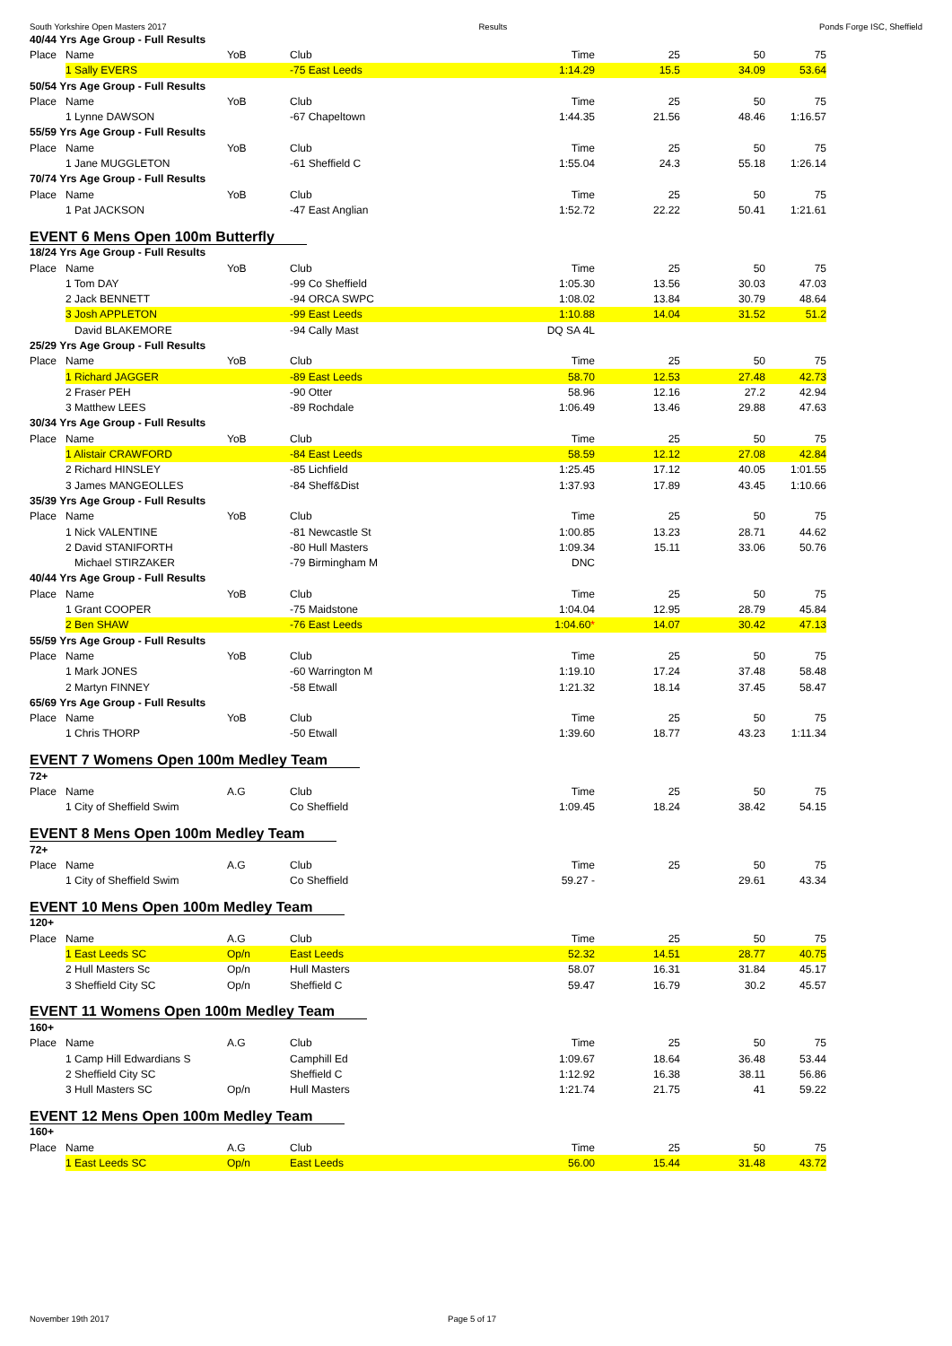South Yorkshire Open Masters 2017 Results Ponds Forge ISC, Sheffield
| 40/44 Yrs Age Group - Full Results | | | | | | | |
| Place | Name | YoB | Club | Time | 25 | 50 | 75 |
| | 1 Sally EVERS | | -75 East Leeds | 1:14.29 | 15.5 | 34.09 | 53.64 |
| 50/54 Yrs Age Group - Full Results | | | | | | | |
| Place | Name | YoB | Club | Time | 25 | 50 | 75 |
| | 1 Lynne DAWSON | | -67 Chapeltown | 1:44.35 | 21.56 | 48.46 | 1:16.57 |
| 55/59 Yrs Age Group - Full Results | | | | | | | |
| Place | Name | YoB | Club | Time | 25 | 50 | 75 |
| | 1 Jane MUGGLETON | | -61 Sheffield C | 1:55.04 | 24.3 | 55.18 | 1:26.14 |
| 70/74 Yrs Age Group - Full Results | | | | | | | |
| Place | Name | YoB | Club | Time | 25 | 50 | 75 |
| | 1 Pat JACKSON | | -47 East Anglian | 1:52.72 | 22.22 | 50.41 | 1:21.61 |
| EVENT 6 Mens Open 100m Butterfly | | | | | | | |
| 18/24 Yrs Age Group - Full Results | | | | | | | |
| Place | Name | YoB | Club | Time | 25 | 50 | 75 |
| | 1 Tom DAY | | -99 Co Sheffield | 1:05.30 | 13.56 | 30.03 | 47.03 |
| | 2 Jack BENNETT | | -94 ORCA SWPC | 1:08.02 | 13.84 | 30.79 | 48.64 |
| | 3 Josh APPLETON | | -99 East Leeds | 1:10.88 | 14.04 | 31.52 | 51.2 |
| | David BLAKEMORE | | -94 Cally Mast | DQ SA 4L | | | |
| 25/29 Yrs Age Group - Full Results | | | | | | | |
| Place | Name | YoB | Club | Time | 25 | 50 | 75 |
| | 1 Richard JAGGER | | -89 East Leeds | 58.70 | 12.53 | 27.48 | 42.73 |
| | 2 Fraser PEH | | -90 Otter | 58.96 | 12.16 | 27.2 | 42.94 |
| | 3 Matthew LEES | | -89 Rochdale | 1:06.49 | 13.46 | 29.88 | 47.63 |
| 30/34 Yrs Age Group - Full Results | | | | | | | |
| Place | Name | YoB | Club | Time | 25 | 50 | 75 |
| | 1 Alistair CRAWFORD | | -84 East Leeds | 58.59 | 12.12 | 27.08 | 42.84 |
| | 2 Richard HINSLEY | | -85 Lichfield | 1:25.45 | 17.12 | 40.05 | 1:01.55 |
| | 3 James MANGEOLLES | | -84 Sheff&Dist | 1:37.93 | 17.89 | 43.45 | 1:10.66 |
| 35/39 Yrs Age Group - Full Results | | | | | | | |
| Place | Name | YoB | Club | Time | 25 | 50 | 75 |
| | 1 Nick VALENTINE | | -81 Newcastle St | 1:00.85 | 13.23 | 28.71 | 44.62 |
| | 2 David STANIFORTH | | -80 Hull Masters | 1:09.34 | 15.11 | 33.06 | 50.76 |
| | Michael STIRZAKER | | -79 Birmingham M | DNC | | | |
| 40/44 Yrs Age Group - Full Results | | | | | | | |
| Place | Name | YoB | Club | Time | 25 | 50 | 75 |
| | 1 Grant COOPER | | -75 Maidstone | 1:04.04 | 12.95 | 28.79 | 45.84 |
| | 2 Ben SHAW | | -76 East Leeds | 1:04.60 * | 14.07 | 30.42 | 47.13 |
| 55/59 Yrs Age Group - Full Results | | | | | | | |
| Place | Name | YoB | Club | Time | 25 | 50 | 75 |
| | 1 Mark JONES | | -60 Warrington M | 1:19.10 | 17.24 | 37.48 | 58.48 |
| | 2 Martyn FINNEY | | -58 Etwall | 1:21.32 | 18.14 | 37.45 | 58.47 |
| 65/69 Yrs Age Group - Full Results | | | | | | | |
| Place | Name | YoB | Club | Time | 25 | 50 | 75 |
| | 1 Chris THORP | | -50 Etwall | 1:39.60 | 18.77 | 43.23 | 1:11.34 |
| EVENT 7 Womens Open 100m Medley Team | | | | | | | |
| 72+ | | | | | | | |
| Place | Name | A.G | Club | Time | 25 | 50 | 75 |
| | 1 City of Sheffield Swim | | Co Sheffield | 1:09.45 | 18.24 | 38.42 | 54.15 |
| EVENT 8 Mens Open 100m Medley Team | | | | | | | |
| 72+ | | | | | | | |
| Place | Name | A.G | Club | Time | 25 | 50 | 75 |
| | 1 City of Sheffield Swim | | Co Sheffield | 59.27 - | | 29.61 | 43.34 |
| EVENT 10 Mens Open 100m Medley Team | | | | | | | |
| 120+ | | | | | | | |
| Place | Name | A.G | Club | Time | 25 | 50 | 75 |
| | 1 East Leeds SC | Op/n | East Leeds | 52.32 | 14.51 | 28.77 | 40.75 |
| | 2 Hull Masters Sc | Op/n | Hull Masters | 58.07 | 16.31 | 31.84 | 45.17 |
| | 3 Sheffield City SC | Op/n | Sheffield C | 59.47 | 16.79 | 30.2 | 45.57 |
| EVENT 11 Womens Open 100m Medley Team | | | | | | | |
| 160+ | | | | | | | |
| Place | Name | A.G | Club | Time | 25 | 50 | 75 |
| | 1 Camp Hill Edwardians S | | Camphill Ed | 1:09.67 | 18.64 | 36.48 | 53.44 |
| | 2 Sheffield City SC | | Sheffield C | 1:12.92 | 16.38 | 38.11 | 56.86 |
| | 3 Hull Masters SC | Op/n | Hull Masters | 1:21.74 | 21.75 | 41 | 59.22 |
| EVENT 12 Mens Open 100m Medley Team | | | | | | | |
| 160+ | | | | | | | |
| Place | Name | A.G | Club | Time | 25 | 50 | 75 |
| | 1 East Leeds SC | Op/n | East Leeds | 56.00 | 15.44 | 31.48 | 43.72 |
November 19th 2017 Page 5 of 17